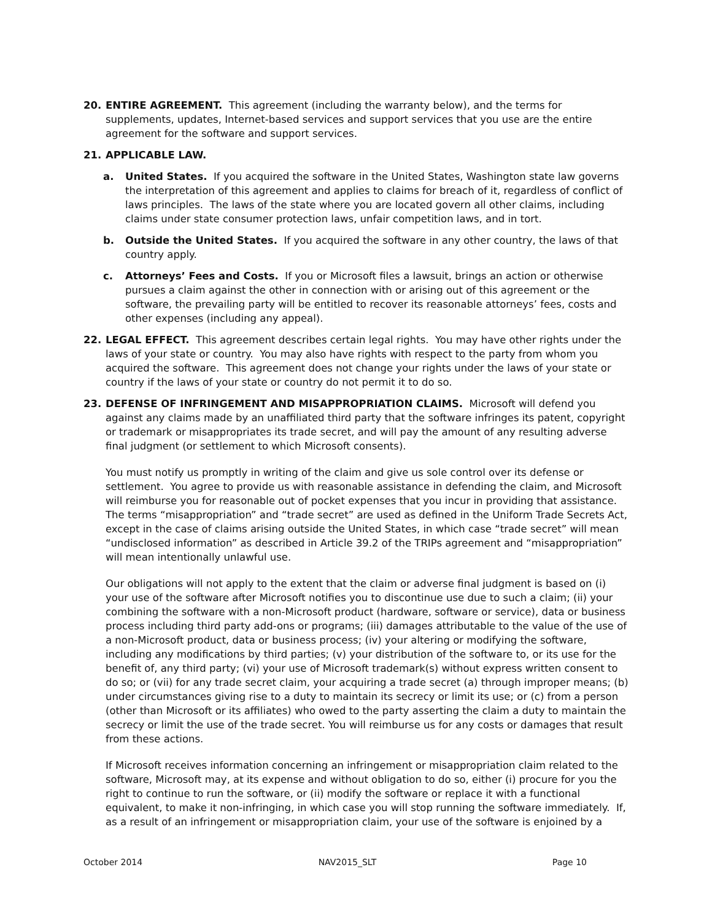20. ENTIRE AGREEMENT. This agreement (including the warranty below), and the terms for supplements, updates, Internet-based services and support services that you use are the entire agreement for the software and support services.
21. APPLICABLE LAW.
a. United States. If you acquired the software in the United States, Washington state law governs the interpretation of this agreement and applies to claims for breach of it, regardless of conflict of laws principles. The laws of the state where you are located govern all other claims, including claims under state consumer protection laws, unfair competition laws, and in tort.
b. Outside the United States. If you acquired the software in any other country, the laws of that country apply.
c. Attorneys’ Fees and Costs. If you or Microsoft files a lawsuit, brings an action or otherwise pursues a claim against the other in connection with or arising out of this agreement or the software, the prevailing party will be entitled to recover its reasonable attorneys’ fees, costs and other expenses (including any appeal).
22. LEGAL EFFECT. This agreement describes certain legal rights. You may have other rights under the laws of your state or country. You may also have rights with respect to the party from whom you acquired the software. This agreement does not change your rights under the laws of your state or country if the laws of your state or country do not permit it to do so.
23. DEFENSE OF INFRINGEMENT AND MISAPPROPRIATION CLAIMS. Microsoft will defend you against any claims made by an unaffiliated third party that the software infringes its patent, copyright or trademark or misappropriates its trade secret, and will pay the amount of any resulting adverse final judgment (or settlement to which Microsoft consents).
You must notify us promptly in writing of the claim and give us sole control over its defense or settlement. You agree to provide us with reasonable assistance in defending the claim, and Microsoft will reimburse you for reasonable out of pocket expenses that you incur in providing that assistance. The terms “misappropriation” and “trade secret” are used as defined in the Uniform Trade Secrets Act, except in the case of claims arising outside the United States, in which case “trade secret” will mean “undisclosed information” as described in Article 39.2 of the TRIPs agreement and “misappropriation” will mean intentionally unlawful use.
Our obligations will not apply to the extent that the claim or adverse final judgment is based on (i) your use of the software after Microsoft notifies you to discontinue use due to such a claim; (ii) your combining the software with a non-Microsoft product (hardware, software or service), data or business process including third party add-ons or programs; (iii) damages attributable to the value of the use of a non-Microsoft product, data or business process; (iv) your altering or modifying the software, including any modifications by third parties; (v) your distribution of the software to, or its use for the benefit of, any third party; (vi) your use of Microsoft trademark(s) without express written consent to do so; or (vii) for any trade secret claim, your acquiring a trade secret (a) through improper means; (b) under circumstances giving rise to a duty to maintain its secrecy or limit its use; or (c) from a person (other than Microsoft or its affiliates) who owed to the party asserting the claim a duty to maintain the secrecy or limit the use of the trade secret. You will reimburse us for any costs or damages that result from these actions.
If Microsoft receives information concerning an infringement or misappropriation claim related to the software, Microsoft may, at its expense and without obligation to do so, either (i) procure for you the right to continue to run the software, or (ii) modify the software or replace it with a functional equivalent, to make it non-infringing, in which case you will stop running the software immediately. If, as a result of an infringement or misappropriation claim, your use of the software is enjoined by a
October 2014 NAV2015_SLT Page 10